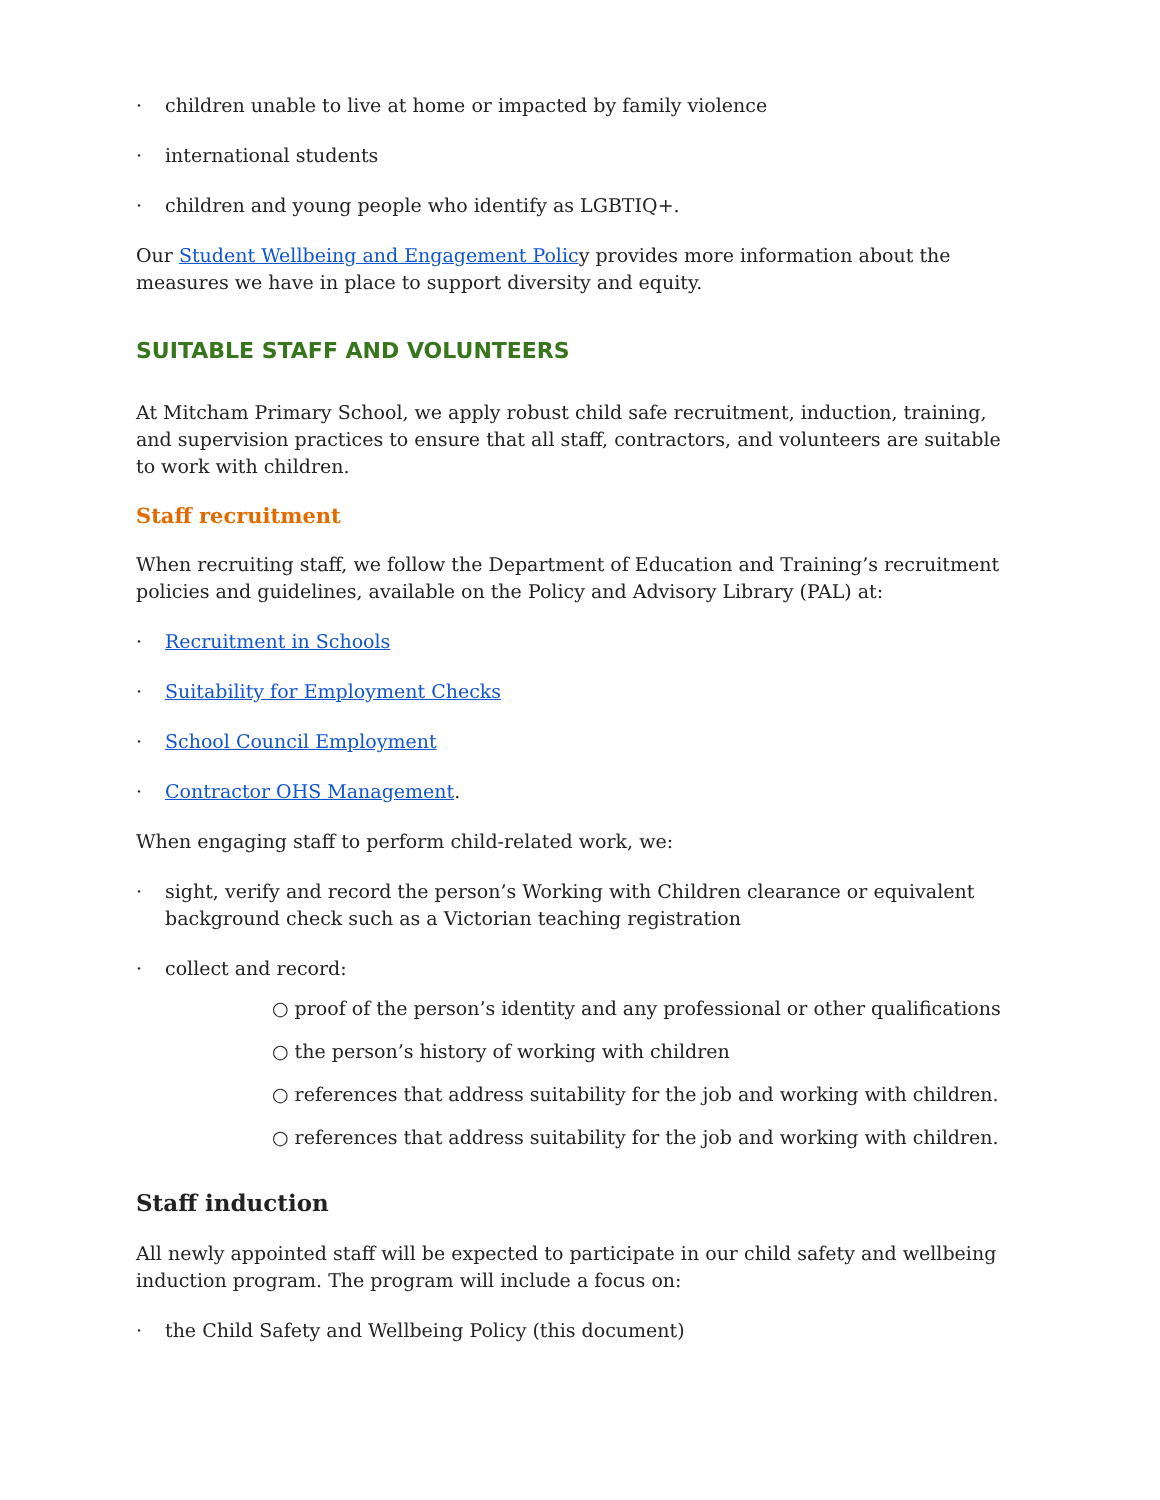· children unable to live at home or impacted by family violence
· international students
· children and young people who identify as LGBTIQ+.
Our Student Wellbeing and Engagement Policy provides more information about the measures we have in place to support diversity and equity.
SUITABLE STAFF AND VOLUNTEERS
At Mitcham Primary School, we apply robust child safe recruitment, induction, training, and supervision practices to ensure that all staff, contractors, and volunteers are suitable to work with children.
Staff recruitment
When recruiting staff, we follow the Department of Education and Training’s recruitment policies and guidelines, available on the Policy and Advisory Library (PAL) at:
· Recruitment in Schools
· Suitability for Employment Checks
· School Council Employment
· Contractor OHS Management.
When engaging staff to perform child-related work, we:
· sight, verify and record the person’s Working with Children clearance or equivalent background check such as a Victorian teaching registration
· collect and record:
○ proof of the person’s identity and any professional or other qualifications
○ the person’s history of working with children
○ references that address suitability for the job and working with children.
○ references that address suitability for the job and working with children.
Staff induction
All newly appointed staff will be expected to participate in our child safety and wellbeing induction program. The program will include a focus on:
· the Child Safety and Wellbeing Policy (this document)